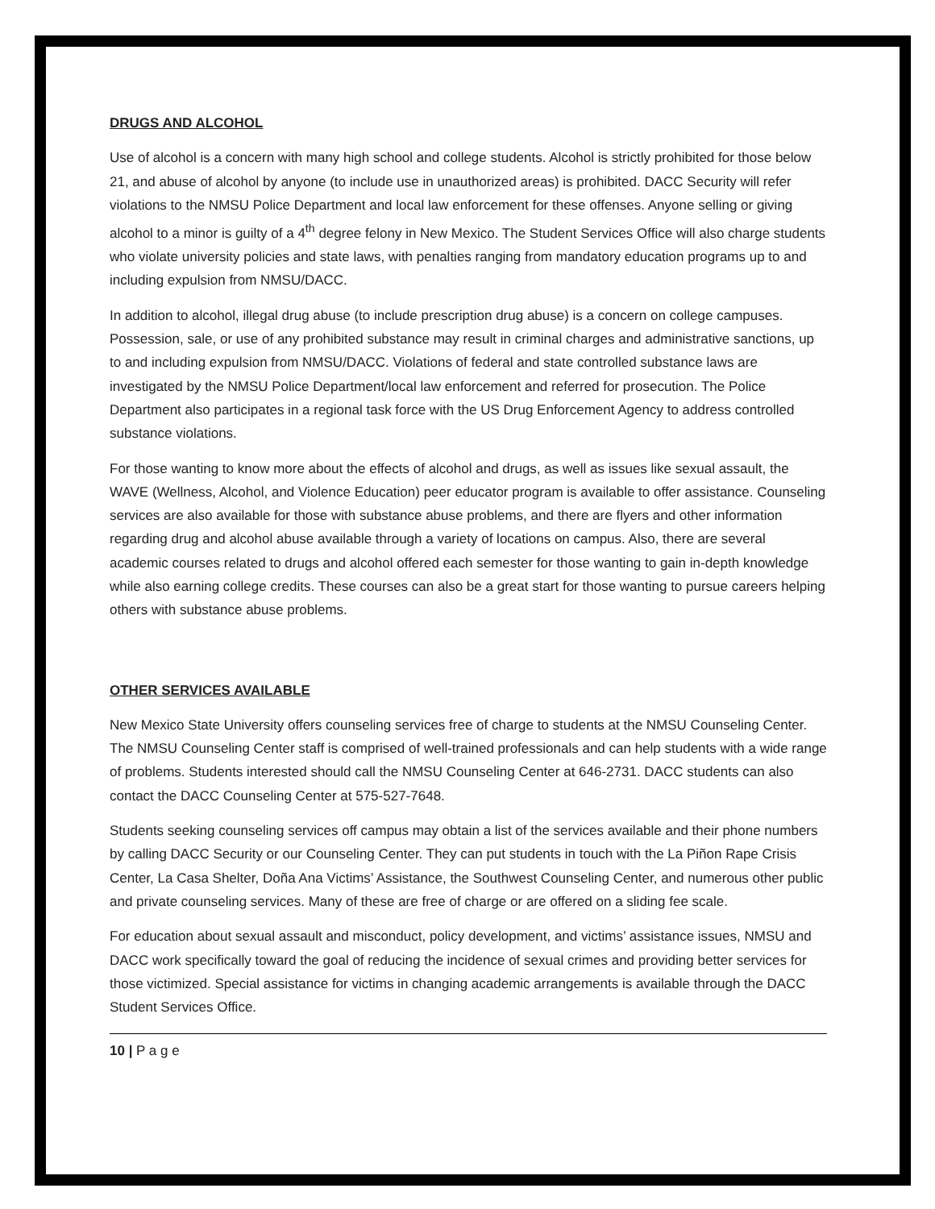DRUGS AND ALCOHOL
Use of alcohol is a concern with many high school and college students. Alcohol is strictly prohibited for those below 21, and abuse of alcohol by anyone (to include use in unauthorized areas) is prohibited. DACC Security will refer violations to the NMSU Police Department and local law enforcement for these offenses. Anyone selling or giving alcohol to a minor is guilty of a 4<sup>th</sup> degree felony in New Mexico. The Student Services Office will also charge students who violate university policies and state laws, with penalties ranging from mandatory education programs up to and including expulsion from NMSU/DACC.
In addition to alcohol, illegal drug abuse (to include prescription drug abuse) is a concern on college campuses. Possession, sale, or use of any prohibited substance may result in criminal charges and administrative sanctions, up to and including expulsion from NMSU/DACC. Violations of federal and state controlled substance laws are investigated by the NMSU Police Department/local law enforcement and referred for prosecution. The Police Department also participates in a regional task force with the US Drug Enforcement Agency to address controlled substance violations.
For those wanting to know more about the effects of alcohol and drugs, as well as issues like sexual assault, the WAVE (Wellness, Alcohol, and Violence Education) peer educator program is available to offer assistance. Counseling services are also available for those with substance abuse problems, and there are flyers and other information regarding drug and alcohol abuse available through a variety of locations on campus. Also, there are several academic courses related to drugs and alcohol offered each semester for those wanting to gain in-depth knowledge while also earning college credits. These courses can also be a great start for those wanting to pursue careers helping others with substance abuse problems.
OTHER SERVICES AVAILABLE
New Mexico State University offers counseling services free of charge to students at the NMSU Counseling Center. The NMSU Counseling Center staff is comprised of well-trained professionals and can help students with a wide range of problems. Students interested should call the NMSU Counseling Center at 646-2731. DACC students can also contact the DACC Counseling Center at 575-527-7648.
Students seeking counseling services off campus may obtain a list of the services available and their phone numbers by calling DACC Security or our Counseling Center. They can put students in touch with the La Piñon Rape Crisis Center, La Casa Shelter, Doña Ana Victims’ Assistance, the Southwest Counseling Center, and numerous other public and private counseling services. Many of these are free of charge or are offered on a sliding fee scale.
For education about sexual assault and misconduct, policy development, and victims’ assistance issues, NMSU and DACC work specifically toward the goal of reducing the incidence of sexual crimes and providing better services for those victimized. Special assistance for victims in changing academic arrangements is available through the DACC Student Services Office.
10 | P a g e